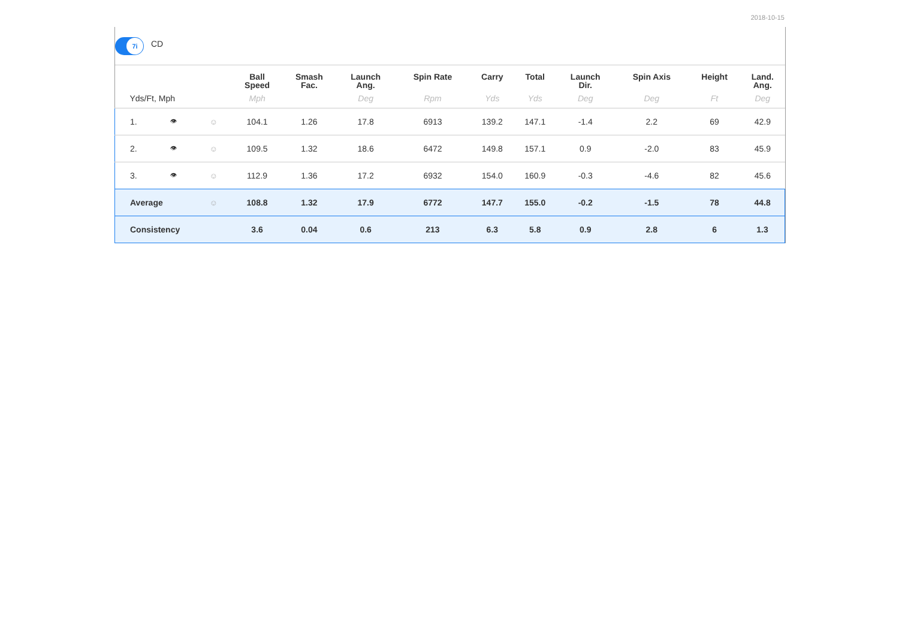2018-10-15
7i
CD
| | | | Ball Speed | Smash Fac. | Launch Ang. | Spin Rate | Carry | Total | Launch Dir. | Spin Axis | Height | Land. Ang. |
| --- | --- | --- | --- | --- | --- | --- | --- | --- | --- | --- | --- | --- |
| Yds/Ft, Mph | | | Mph | | Deg | Rpm | Yds | Yds | Deg | Deg | Ft | Deg |
| 1. | 👁 | ☺ | 104.1 | 1.26 | 17.8 | 6913 | 139.2 | 147.1 | -1.4 | 2.2 | 69 | 42.9 |
| 2. | 👁 | ☺ | 109.5 | 1.32 | 18.6 | 6472 | 149.8 | 157.1 | 0.9 | -2.0 | 83 | 45.9 |
| 3. | 👁 | ☺ | 112.9 | 1.36 | 17.2 | 6932 | 154.0 | 160.9 | -0.3 | -4.6 | 82 | 45.6 |
| Average | | ☺ | 108.8 | 1.32 | 17.9 | 6772 | 147.7 | 155.0 | -0.2 | -1.5 | 78 | 44.8 |
| Consistency | | | 3.6 | 0.04 | 0.6 | 213 | 6.3 | 5.8 | 0.9 | 2.8 | 6 | 1.3 |